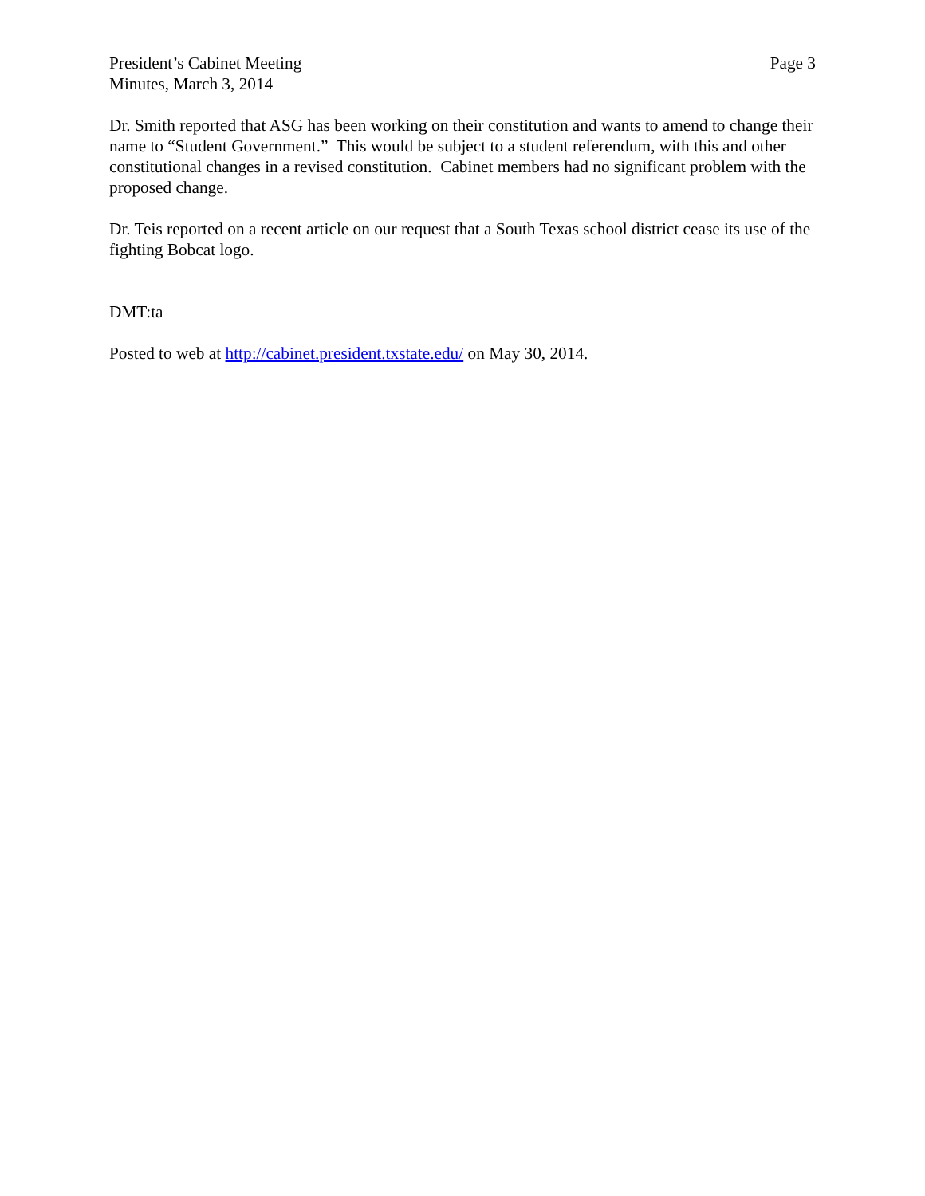President’s Cabinet Meeting
Minutes, March 3, 2014
Page 3
Dr. Smith reported that ASG has been working on their constitution and wants to amend to change their name to “Student Government.” This would be subject to a student referendum, with this and other constitutional changes in a revised constitution. Cabinet members had no significant problem with the proposed change.
Dr. Teis reported on a recent article on our request that a South Texas school district cease its use of the fighting Bobcat logo.
DMT:ta
Posted to web at http://cabinet.president.txstate.edu/ on May 30, 2014.